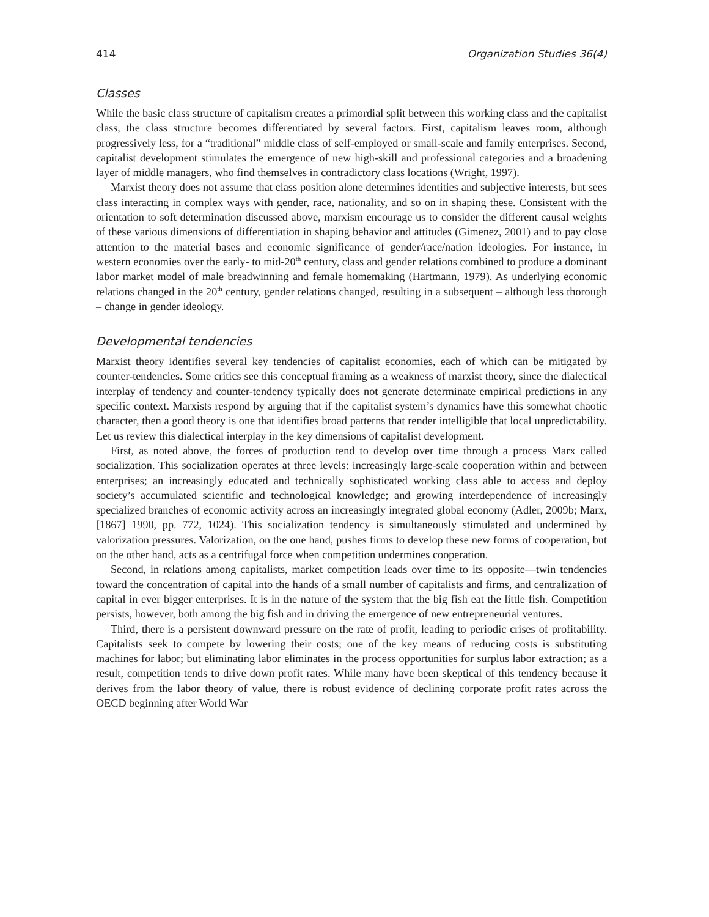414 Organization Studies 36(4)
Classes
While the basic class structure of capitalism creates a primordial split between this working class and the capitalist class, the class structure becomes differentiated by several factors. First, capitalism leaves room, although progressively less, for a “traditional” middle class of self-employed or small-scale and family enterprises. Second, capitalist development stimulates the emergence of new high-skill and professional categories and a broadening layer of middle managers, who find themselves in contradictory class locations (Wright, 1997).
Marxist theory does not assume that class position alone determines identities and subjective interests, but sees class interacting in complex ways with gender, race, nationality, and so on in shaping these. Consistent with the orientation to soft determination discussed above, marxism encourage us to consider the different causal weights of these various dimensions of differentiation in shaping behavior and attitudes (Gimenez, 2001) and to pay close attention to the material bases and economic significance of gender/race/nation ideologies. For instance, in western economies over the early- to mid-20<sup>th</sup> century, class and gender relations combined to produce a dominant labor market model of male breadwinning and female homemaking (Hartmann, 1979). As underlying economic relations changed in the 20<sup>th</sup> century, gender relations changed, resulting in a subsequent – although less thorough – change in gender ideology.
Developmental tendencies
Marxist theory identifies several key tendencies of capitalist economies, each of which can be mitigated by counter-tendencies. Some critics see this conceptual framing as a weakness of marxist theory, since the dialectical interplay of tendency and counter-tendency typically does not generate determinate empirical predictions in any specific context. Marxists respond by arguing that if the capitalist system’s dynamics have this somewhat chaotic character, then a good theory is one that identifies broad patterns that render intelligible that local unpredictability. Let us review this dialectical interplay in the key dimensions of capitalist development.
First, as noted above, the forces of production tend to develop over time through a process Marx called socialization. This socialization operates at three levels: increasingly large-scale cooperation within and between enterprises; an increasingly educated and technically sophisticated working class able to access and deploy society’s accumulated scientific and technological knowledge; and growing interdependence of increasingly specialized branches of economic activity across an increasingly integrated global economy (Adler, 2009b; Marx, [1867] 1990, pp. 772, 1024). This socialization tendency is simultaneously stimulated and undermined by valorization pressures. Valorization, on the one hand, pushes firms to develop these new forms of cooperation, but on the other hand, acts as a centrifugal force when competition undermines cooperation.
Second, in relations among capitalists, market competition leads over time to its opposite—twin tendencies toward the concentration of capital into the hands of a small number of capitalists and firms, and centralization of capital in ever bigger enterprises. It is in the nature of the system that the big fish eat the little fish. Competition persists, however, both among the big fish and in driving the emergence of new entrepreneurial ventures.
Third, there is a persistent downward pressure on the rate of profit, leading to periodic crises of profitability. Capitalists seek to compete by lowering their costs; one of the key means of reducing costs is substituting machines for labor; but eliminating labor eliminates in the process opportunities for surplus labor extraction; as a result, competition tends to drive down profit rates. While many have been skeptical of this tendency because it derives from the labor theory of value, there is robust evidence of declining corporate profit rates across the OECD beginning after World War